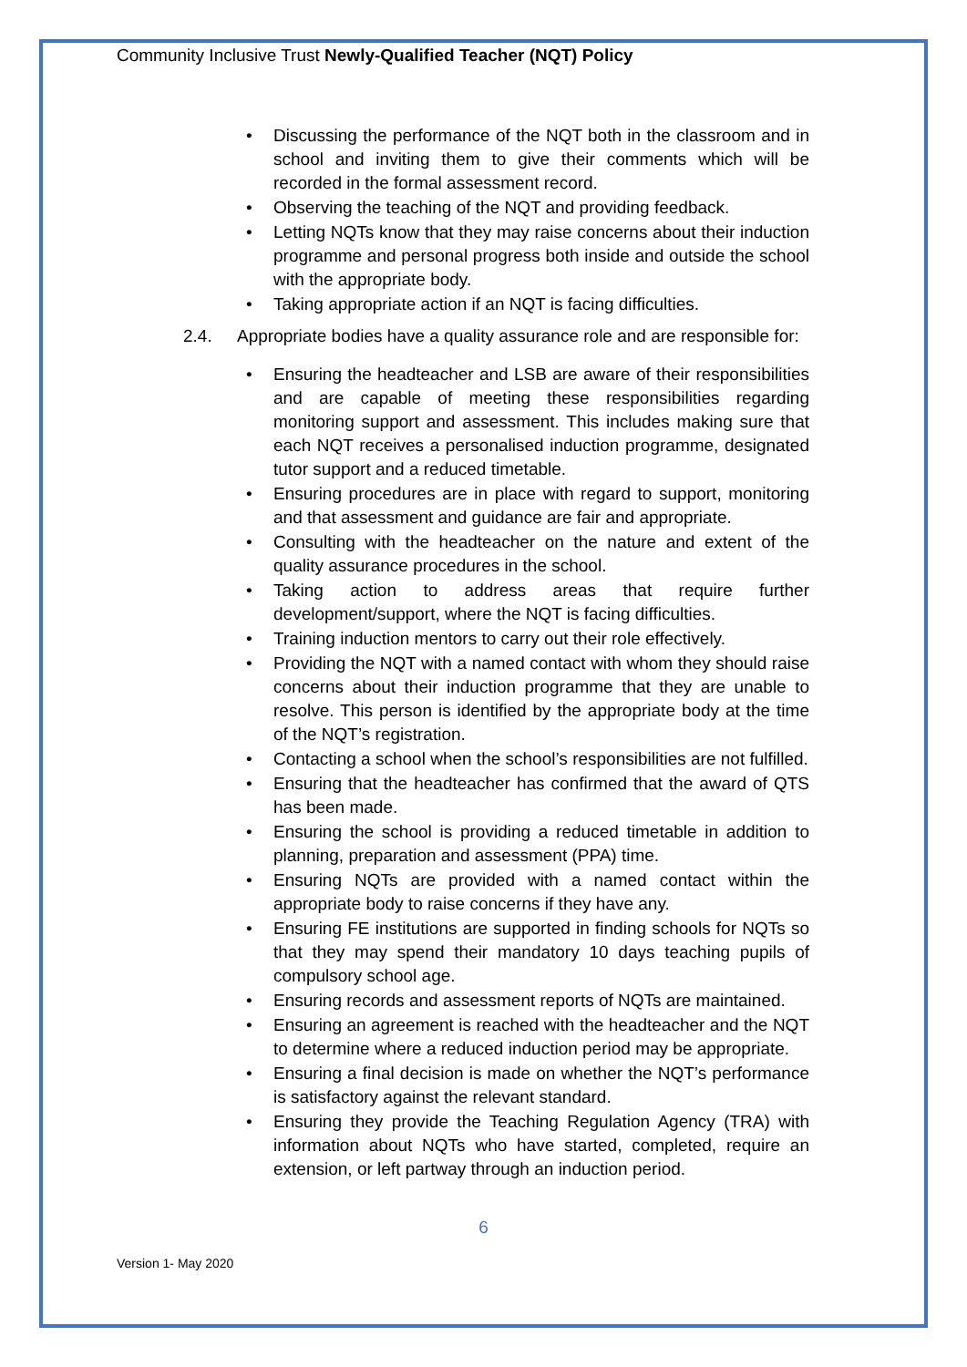Community Inclusive Trust Newly-Qualified Teacher (NQT) Policy
• Discussing the performance of the NQT both in the classroom and in school and inviting them to give their comments which will be recorded in the formal assessment record.
• Observing the teaching of the NQT and providing feedback.
• Letting NQTs know that they may raise concerns about their induction programme and personal progress both inside and outside the school with the appropriate body.
• Taking appropriate action if an NQT is facing difficulties.
2.4. Appropriate bodies have a quality assurance role and are responsible for:
• Ensuring the headteacher and LSB are aware of their responsibilities and are capable of meeting these responsibilities regarding monitoring support and assessment. This includes making sure that each NQT receives a personalised induction programme, designated tutor support and a reduced timetable.
• Ensuring procedures are in place with regard to support, monitoring and that assessment and guidance are fair and appropriate.
• Consulting with the headteacher on the nature and extent of the quality assurance procedures in the school.
• Taking action to address areas that require further development/support, where the NQT is facing difficulties.
• Training induction mentors to carry out their role effectively.
• Providing the NQT with a named contact with whom they should raise concerns about their induction programme that they are unable to resolve. This person is identified by the appropriate body at the time of the NQT’s registration.
• Contacting a school when the school’s responsibilities are not fulfilled.
• Ensuring that the headteacher has confirmed that the award of QTS has been made.
• Ensuring the school is providing a reduced timetable in addition to planning, preparation and assessment (PPA) time.
• Ensuring NQTs are provided with a named contact within the appropriate body to raise concerns if they have any.
• Ensuring FE institutions are supported in finding schools for NQTs so that they may spend their mandatory 10 days teaching pupils of compulsory school age.
• Ensuring records and assessment reports of NQTs are maintained.
• Ensuring an agreement is reached with the headteacher and the NQT to determine where a reduced induction period may be appropriate.
• Ensuring a final decision is made on whether the NQT’s performance is satisfactory against the relevant standard.
• Ensuring they provide the Teaching Regulation Agency (TRA) with information about NQTs who have started, completed, require an extension, or left partway through an induction period.
6
Version 1- May 2020